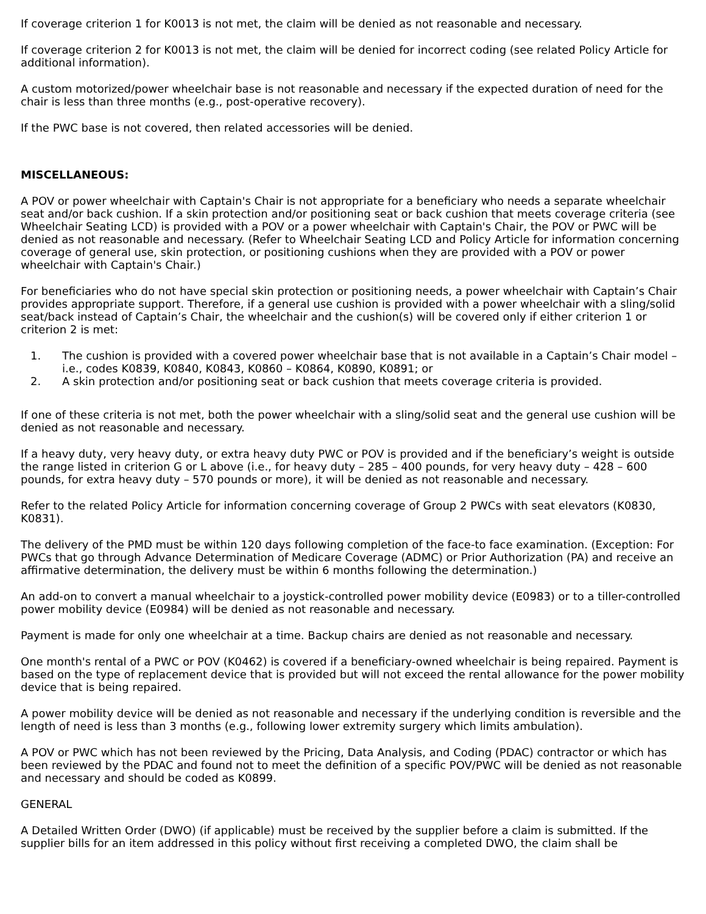If coverage criterion 1 for K0013 is not met, the claim will be denied as not reasonable and necessary.
If coverage criterion 2 for K0013 is not met, the claim will be denied for incorrect coding (see related Policy Article for additional information).
A custom motorized/power wheelchair base is not reasonable and necessary if the expected duration of need for the chair is less than three months (e.g., post-operative recovery).
If the PWC base is not covered, then related accessories will be denied.
MISCELLANEOUS:
A POV or power wheelchair with Captain's Chair is not appropriate for a beneficiary who needs a separate wheelchair seat and/or back cushion. If a skin protection and/or positioning seat or back cushion that meets coverage criteria (see Wheelchair Seating LCD) is provided with a POV or a power wheelchair with Captain's Chair, the POV or PWC will be denied as not reasonable and necessary. (Refer to Wheelchair Seating LCD and Policy Article for information concerning coverage of general use, skin protection, or positioning cushions when they are provided with a POV or power wheelchair with Captain's Chair.)
For beneficiaries who do not have special skin protection or positioning needs, a power wheelchair with Captain’s Chair provides appropriate support. Therefore, if a general use cushion is provided with a power wheelchair with a sling/solid seat/back instead of Captain’s Chair, the wheelchair and the cushion(s) will be covered only if either criterion 1 or criterion 2 is met:
1. The cushion is provided with a covered power wheelchair base that is not available in a Captain’s Chair model – i.e., codes K0839, K0840, K0843, K0860 – K0864, K0890, K0891; or
2. A skin protection and/or positioning seat or back cushion that meets coverage criteria is provided.
If one of these criteria is not met, both the power wheelchair with a sling/solid seat and the general use cushion will be denied as not reasonable and necessary.
If a heavy duty, very heavy duty, or extra heavy duty PWC or POV is provided and if the beneficiary’s weight is outside the range listed in criterion G or L above (i.e., for heavy duty – 285 – 400 pounds, for very heavy duty – 428 – 600 pounds, for extra heavy duty – 570 pounds or more), it will be denied as not reasonable and necessary.
Refer to the related Policy Article for information concerning coverage of Group 2 PWCs with seat elevators (K0830, K0831).
The delivery of the PMD must be within 120 days following completion of the face-to face examination. (Exception: For PWCs that go through Advance Determination of Medicare Coverage (ADMC) or Prior Authorization (PA) and receive an affirmative determination, the delivery must be within 6 months following the determination.)
An add-on to convert a manual wheelchair to a joystick-controlled power mobility device (E0983) or to a tiller-controlled power mobility device (E0984) will be denied as not reasonable and necessary.
Payment is made for only one wheelchair at a time. Backup chairs are denied as not reasonable and necessary.
One month's rental of a PWC or POV (K0462) is covered if a beneficiary-owned wheelchair is being repaired. Payment is based on the type of replacement device that is provided but will not exceed the rental allowance for the power mobility device that is being repaired.
A power mobility device will be denied as not reasonable and necessary if the underlying condition is reversible and the length of need is less than 3 months (e.g., following lower extremity surgery which limits ambulation).
A POV or PWC which has not been reviewed by the Pricing, Data Analysis, and Coding (PDAC) contractor or which has been reviewed by the PDAC and found not to meet the definition of a specific POV/PWC will be denied as not reasonable and necessary and should be coded as K0899.
GENERAL
A Detailed Written Order (DWO) (if applicable) must be received by the supplier before a claim is submitted. If the supplier bills for an item addressed in this policy without first receiving a completed DWO, the claim shall be